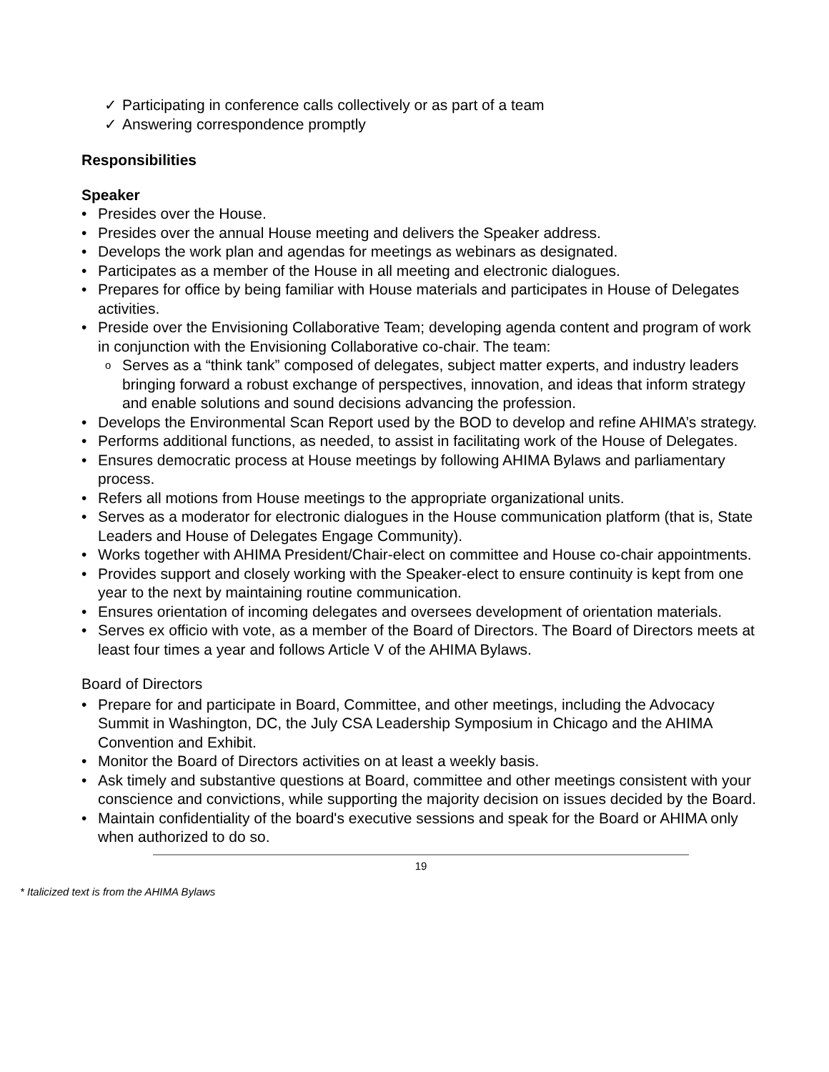✓ Participating in conference calls collectively or as part of a team
✓ Answering correspondence promptly
Responsibilities
Speaker
• Presides over the House.
• Presides over the annual House meeting and delivers the Speaker address.
• Develops the work plan and agendas for meetings as webinars as designated.
• Participates as a member of the House in all meeting and electronic dialogues.
• Prepares for office by being familiar with House materials and participates in House of Delegates activities.
• Preside over the Envisioning Collaborative Team; developing agenda content and program of work in conjunction with the Envisioning Collaborative co-chair. The team:
o Serves as a “think tank” composed of delegates, subject matter experts, and industry leaders bringing forward a robust exchange of perspectives, innovation, and ideas that inform strategy and enable solutions and sound decisions advancing the profession.
• Develops the Environmental Scan Report used by the BOD to develop and refine AHIMA’s strategy.
• Performs additional functions, as needed, to assist in facilitating work of the House of Delegates.
• Ensures democratic process at House meetings by following AHIMA Bylaws and parliamentary process.
• Refers all motions from House meetings to the appropriate organizational units.
• Serves as a moderator for electronic dialogues in the House communication platform (that is, State Leaders and House of Delegates Engage Community).
• Works together with AHIMA President/Chair-elect on committee and House co-chair appointments.
• Provides support and closely working with the Speaker-elect to ensure continuity is kept from one year to the next by maintaining routine communication.
• Ensures orientation of incoming delegates and oversees development of orientation materials.
• Serves ex officio with vote, as a member of the Board of Directors. The Board of Directors meets at least four times a year and follows Article V of the AHIMA Bylaws.
Board of Directors
• Prepare for and participate in Board, Committee, and other meetings, including the Advocacy Summit in Washington, DC, the July CSA Leadership Symposium in Chicago and the AHIMA Convention and Exhibit.
• Monitor the Board of Directors activities on at least a weekly basis.
• Ask timely and substantive questions at Board, committee and other meetings consistent with your conscience and convictions, while supporting the majority decision on issues decided by the Board.
• Maintain confidentiality of the board's executive sessions and speak for the Board or AHIMA only when authorized to do so.
19
* Italicized text is from the AHIMA Bylaws